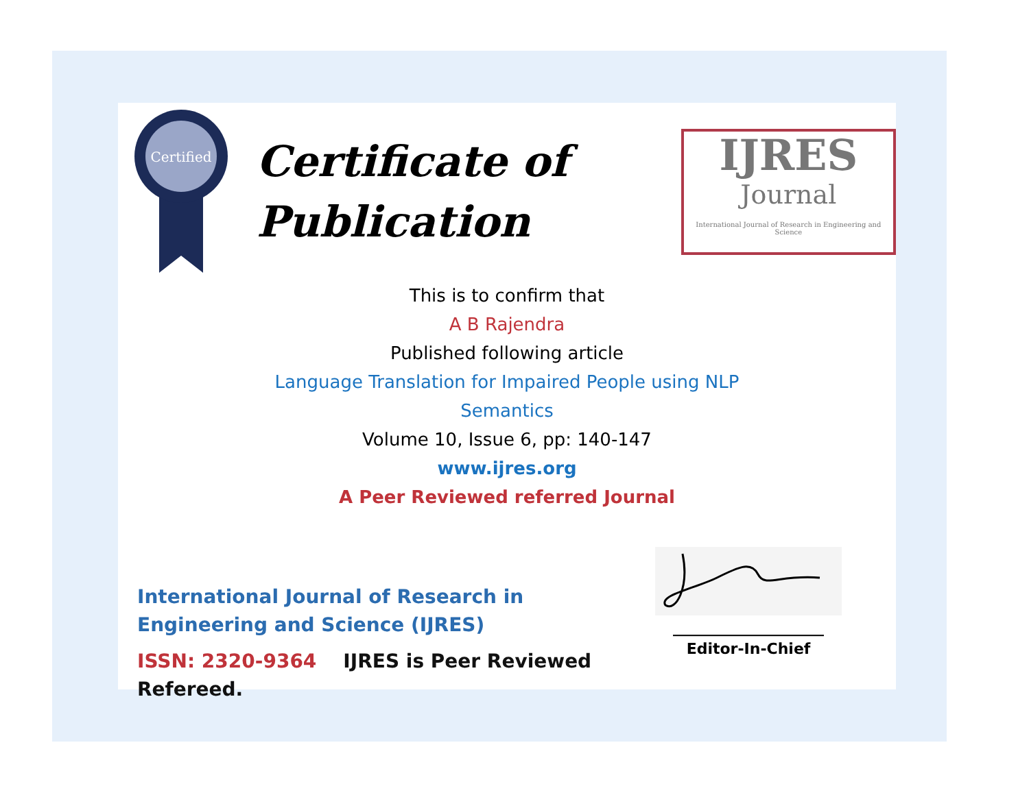Certified
Certificate of
Publication
IJRES
Journal
International Journal of Research in Engineering and Science
This is to confirm that
A B Rajendra
Published following article
Language Translation for Impaired People using NLP
Semantics
Volume 10, Issue 6, pp: 140-147
www.ijres.org
A Peer Reviewed referred Journal
International Journal of Research in Engineering and Science (IJRES)
ISSN: 2320-9364 IJRES is Peer Reviewed Refereed.
____________________
Editor-In-Chief